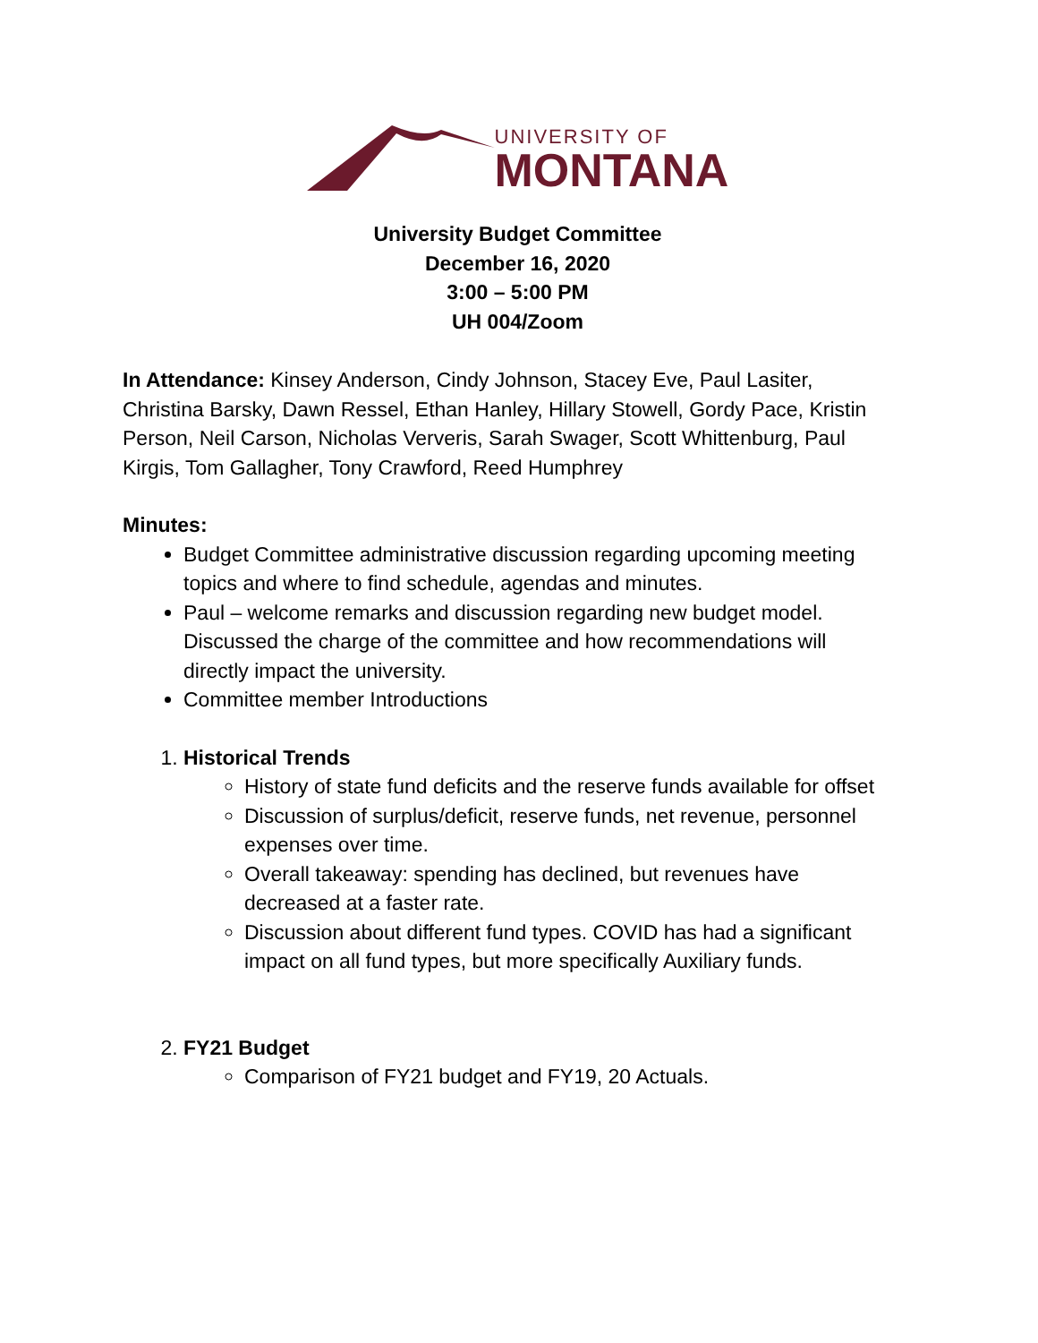UNIVERSITY OF
MONTANA
University Budget Committee
December 16, 2020
3:00 – 5:00 PM
UH 004/Zoom
In Attendance: Kinsey Anderson, Cindy Johnson, Stacey Eve, Paul Lasiter, Christina Barsky, Dawn Ressel, Ethan Hanley, Hillary Stowell, Gordy Pace, Kristin Person, Neil Carson, Nicholas Ververis, Sarah Swager, Scott Whittenburg, Paul Kirgis, Tom Gallagher, Tony Crawford, Reed Humphrey
Minutes:
Budget Committee administrative discussion regarding upcoming meeting topics and where to find schedule, agendas and minutes.
Paul – welcome remarks and discussion regarding new budget model. Discussed the charge of the committee and how recommendations will directly impact the university.
Committee member Introductions
1. Historical Trends
History of state fund deficits and the reserve funds available for offset
Discussion of surplus/deficit, reserve funds, net revenue, personnel expenses over time.
Overall takeaway: spending has declined, but revenues have decreased at a faster rate.
Discussion about different fund types. COVID has had a significant impact on all fund types, but more specifically Auxiliary funds.
2. FY21 Budget
Comparison of FY21 budget and FY19, 20 Actuals.